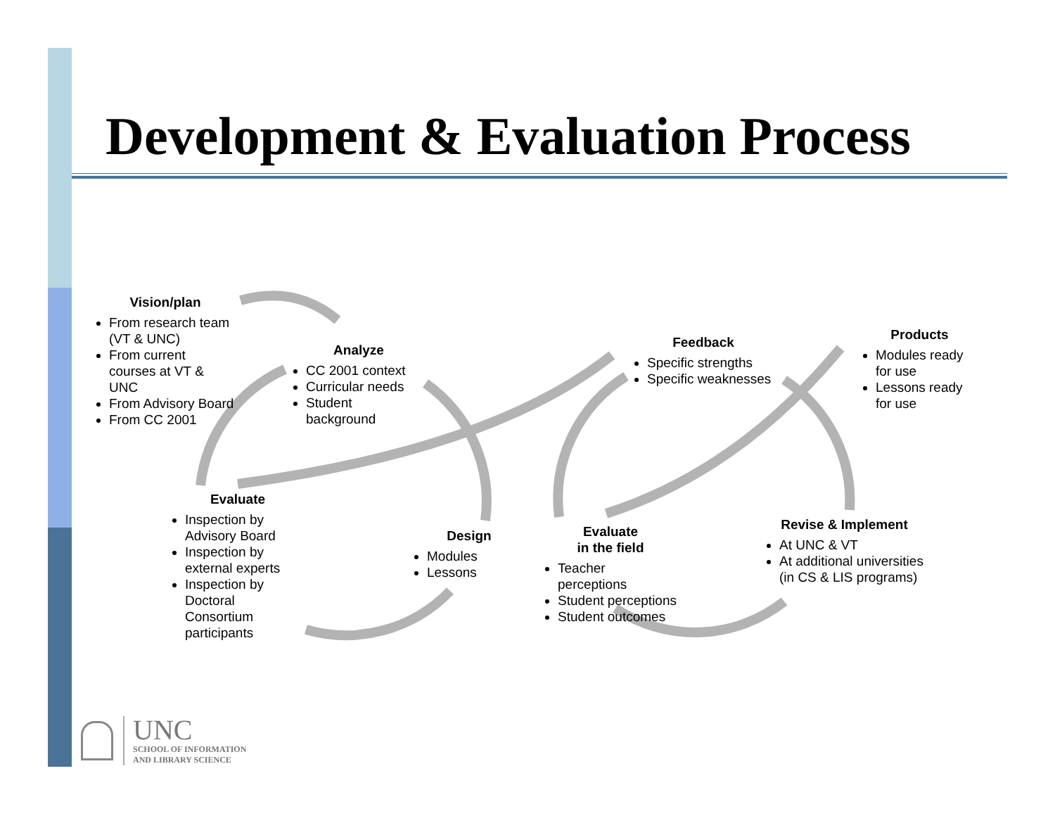Development & Evaluation Process
Vision/plan
From research team (VT & UNC)
From current courses at VT & UNC
From Advisory Board
From CC 2001
Analyze
CC 2001 context
Curricular needs
Student background
Evaluate
Inspection by Advisory Board
Inspection by external experts
Inspection by Doctoral Consortium participants
Design
Modules
Lessons
Evaluate
in the field
Teacher perceptions
Student perceptions
Student outcomes
Feedback
Specific strengths
Specific weaknesses
Revise & Implement
At UNC & VT
At additional universities (in CS & LIS programs)
Products
Modules ready for use
Lessons ready for use
UNC
SCHOOL OF INFORMATION
AND LIBRARY SCIENCE